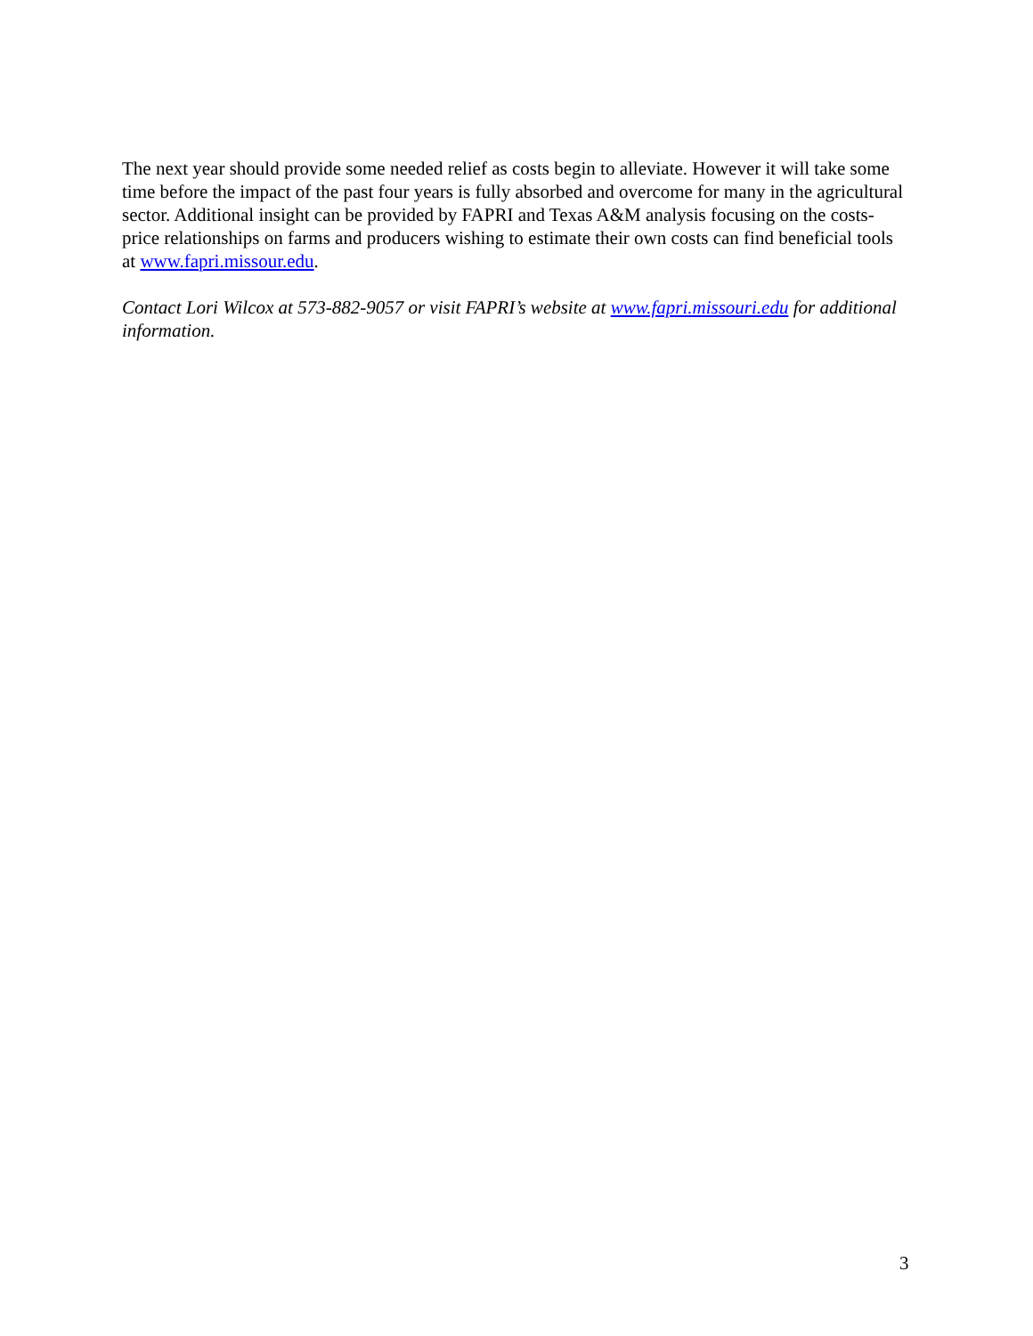The next year should provide some needed relief as costs begin to alleviate. However it will take some time before the impact of the past four years is fully absorbed and overcome for many in the agricultural sector. Additional insight can be provided by FAPRI and Texas A&M analysis focusing on the costs-price relationships on farms and producers wishing to estimate their own costs can find beneficial tools at www.fapri.missour.edu.
Contact Lori Wilcox at 573-882-9057 or visit FAPRI’s website at www.fapri.missouri.edu for additional information.
3